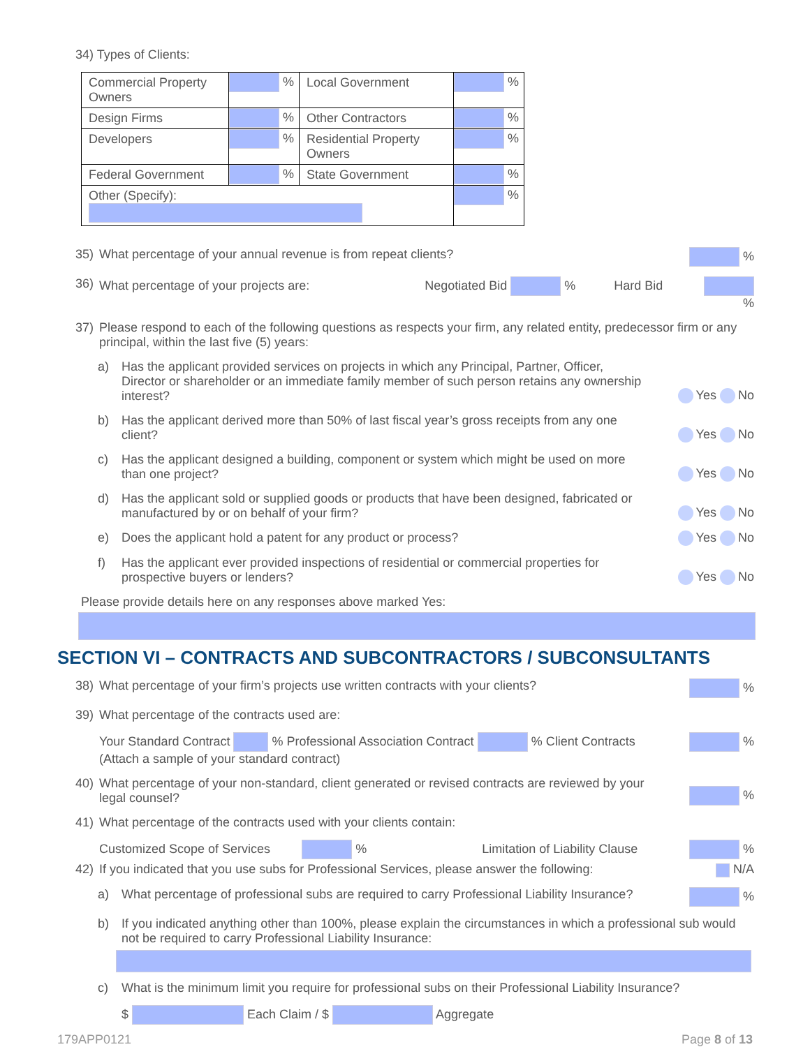34) Types of Clients:
| Commercial Property Owners | % | Local Government | % |
| Design Firms | % | Other Contractors | % |
| Developers | % | Residential Property Owners | % |
| Federal Government | % | State Government | % |
| Other (Specify): | | | % |
35) What percentage of your annual revenue is from repeat clients? %
36) What percentage of your projects are: Negotiated Bid % Hard Bid %
37) Please respond to each of the following questions as respects your firm, any related entity, predecessor firm or any principal, within the last five (5) years:
a) Has the applicant provided services on projects in which any Principal, Partner, Officer, Director or shareholder or an immediate family member of such person retains any ownership interest? Yes No
b) Has the applicant derived more than 50% of last fiscal year’s gross receipts from any one client? Yes No
c) Has the applicant designed a building, component or system which might be used on more than one project? Yes No
d) Has the applicant sold or supplied goods or products that have been designed, fabricated or manufactured by or on behalf of your firm? Yes No
e) Does the applicant hold a patent for any product or process? Yes No
f) Has the applicant ever provided inspections of residential or commercial properties for prospective buyers or lenders? Yes No
Please provide details here on any responses above marked Yes:
SECTION VI – CONTRACTS AND SUBCONTRACTORS / SUBCONSULTANTS
38) What percentage of your firm’s projects use written contracts with your clients? %
39) What percentage of the contracts used are:
Your Standard Contract % Professional Association Contract % Client Contracts
(Attach a sample of your standard contract) %
40) What percentage of your non-standard, client generated or revised contracts are reviewed by your legal counsel? %
41) What percentage of the contracts used with your clients contain:
Customized Scope of Services % Limitation of Liability Clause %
42) If you indicated that you use subs for Professional Services, please answer the following: N/A
a) What percentage of professional subs are required to carry Professional Liability Insurance? %
b) If you indicated anything other than 100%, please explain the circumstances in which a professional sub would not be required to carry Professional Liability Insurance:
c) What is the minimum limit you require for professional subs on their Professional Liability Insurance?
$ Each Claim / $ Aggregate
179APP0121 Page 8 of 13